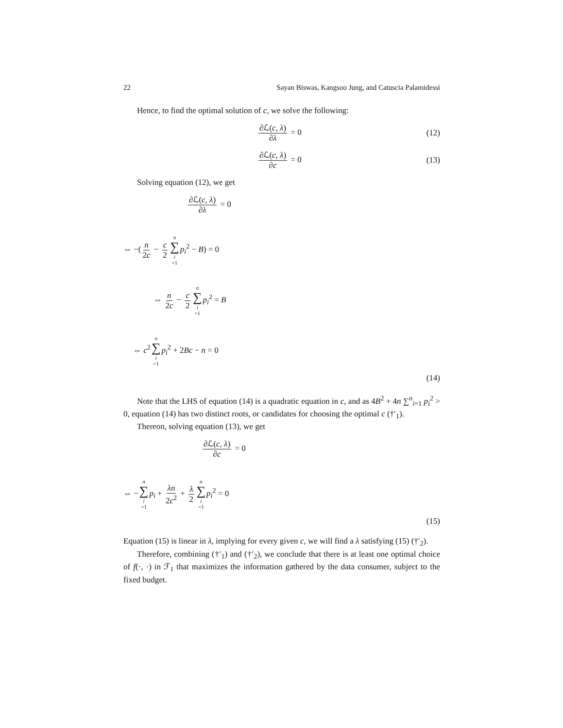22 Sayan Biswas, Kangsoo Jung, and Catuscia Palamidessi
Hence, to find the optimal solution of c, we solve the following:
∂ℒ(c, λ) ∂λ = 0 (12)
∂ℒ(c, λ) ∂c = 0 (13)
Solving equation (12), we get
∂ℒ(c, λ) ∂λ = 0
⇔ −(n 2c − c 2 n ∑ i =1 p<sub>i</sub><sup>2</sup> − B) = 0
⇔ n 2c − c 2 n ∑ i =1 p<sub>i</sub><sup>2</sup> = B
⇔ c<sup>2</sup>n ∑ i =1 p<sub>i</sub><sup>2</sup> + 2Bc − n = 0
(14)
Note that the LHS of equation (14) is a quadratic equation in c, and as 4B<sup>2</sup> + 4n ∑<sup>n</sup><sub>i=1</sub> p<sub>i</sub><sup>2</sup> > 0, equation (14) has two distinct roots, or candidates for choosing the optimal c (†′<sub>1</sub>).
Thereon, solving equation (13), we get
∂ℒ(c, λ) ∂c = 0
⇔ −n ∑ i =1 p<sub>i</sub> + λn 2c<sup>2</sup> + λ 2 n ∑ i =1 p<sub>i</sub><sup>2</sup> = 0
(15)
Equation (15) is linear in λ, implying for every given c, we will find a λ satisfying (15) (†′<sub>2</sub>).
Therefore, combining (†′<sub>1</sub>) and (†′<sub>2</sub>), we conclude that there is at least one optimal choice of f(·, ·) in ℱ<sub>1</sub> that maximizes the information gathered by the data consumer, subject to the fixed budget.